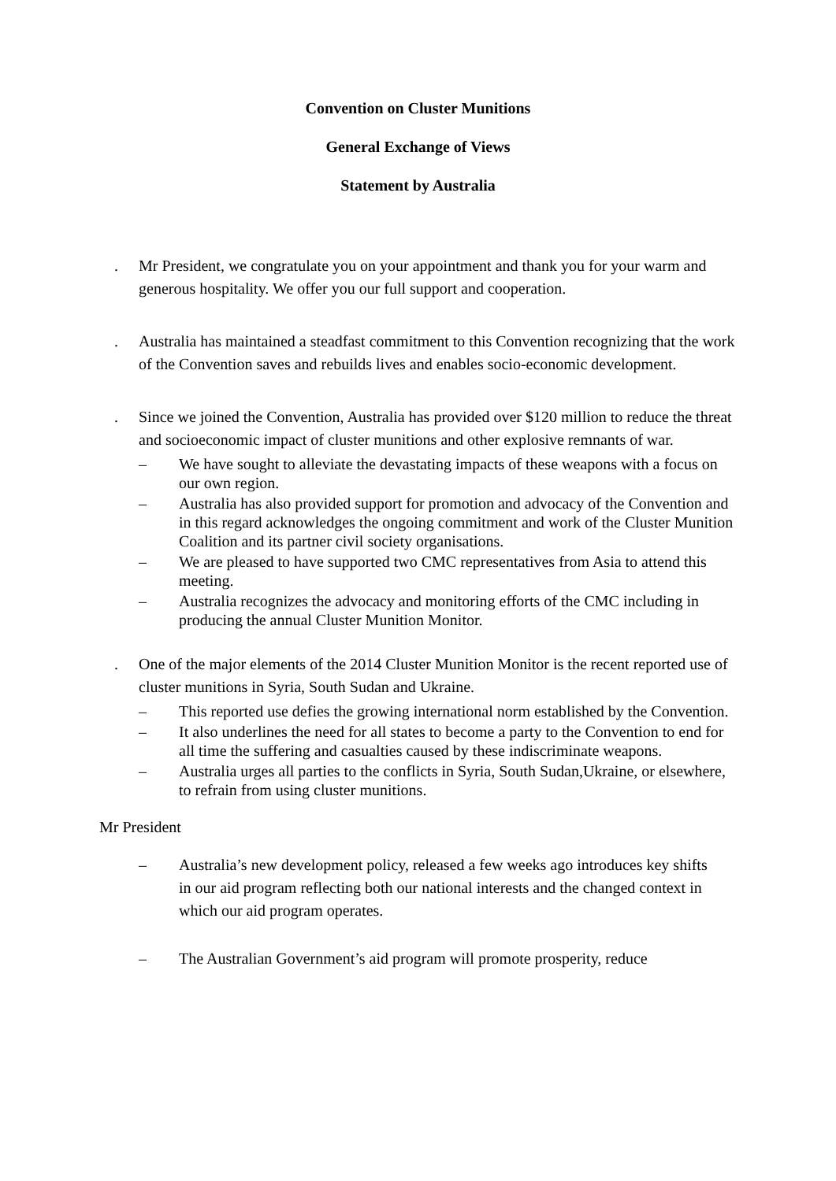Convention on Cluster Munitions
General Exchange of Views
Statement by Australia
. Mr President, we congratulate you on your appointment and thank you for your warm and generous hospitality. We offer you our full support and cooperation.
. Australia has maintained a steadfast commitment to this Convention recognizing that the work of the Convention saves and rebuilds lives and enables socio-economic development.
. Since we joined the Convention, Australia has provided over $120 million to reduce the threat and socioeconomic impact of cluster munitions and other explosive remnants of war.
– We have sought to alleviate the devastating impacts of these weapons with a focus on our own region.
– Australia has also provided support for promotion and advocacy of the Convention and in this regard acknowledges the ongoing commitment and work of the Cluster Munition Coalition and its partner civil society organisations.
– We are pleased to have supported two CMC representatives from Asia to attend this meeting.
– Australia recognizes the advocacy and monitoring efforts of the CMC including in producing the annual Cluster Munition Monitor.
. One of the major elements of the 2014 Cluster Munition Monitor is the recent reported use of cluster munitions in Syria, South Sudan and Ukraine.
– This reported use defies the growing international norm established by the Convention.
– It also underlines the need for all states to become a party to the Convention to end for all time the suffering and casualties caused by these indiscriminate weapons.
– Australia urges all parties to the conflicts in Syria, South Sudan,Ukraine, or elsewhere, to refrain from using cluster munitions.
Mr President
– Australia’s new development policy, released a few weeks ago introduces key shifts in our aid program reflecting both our national interests and the changed context in which our aid program operates.
– The Australian Government’s aid program will promote prosperity, reduce